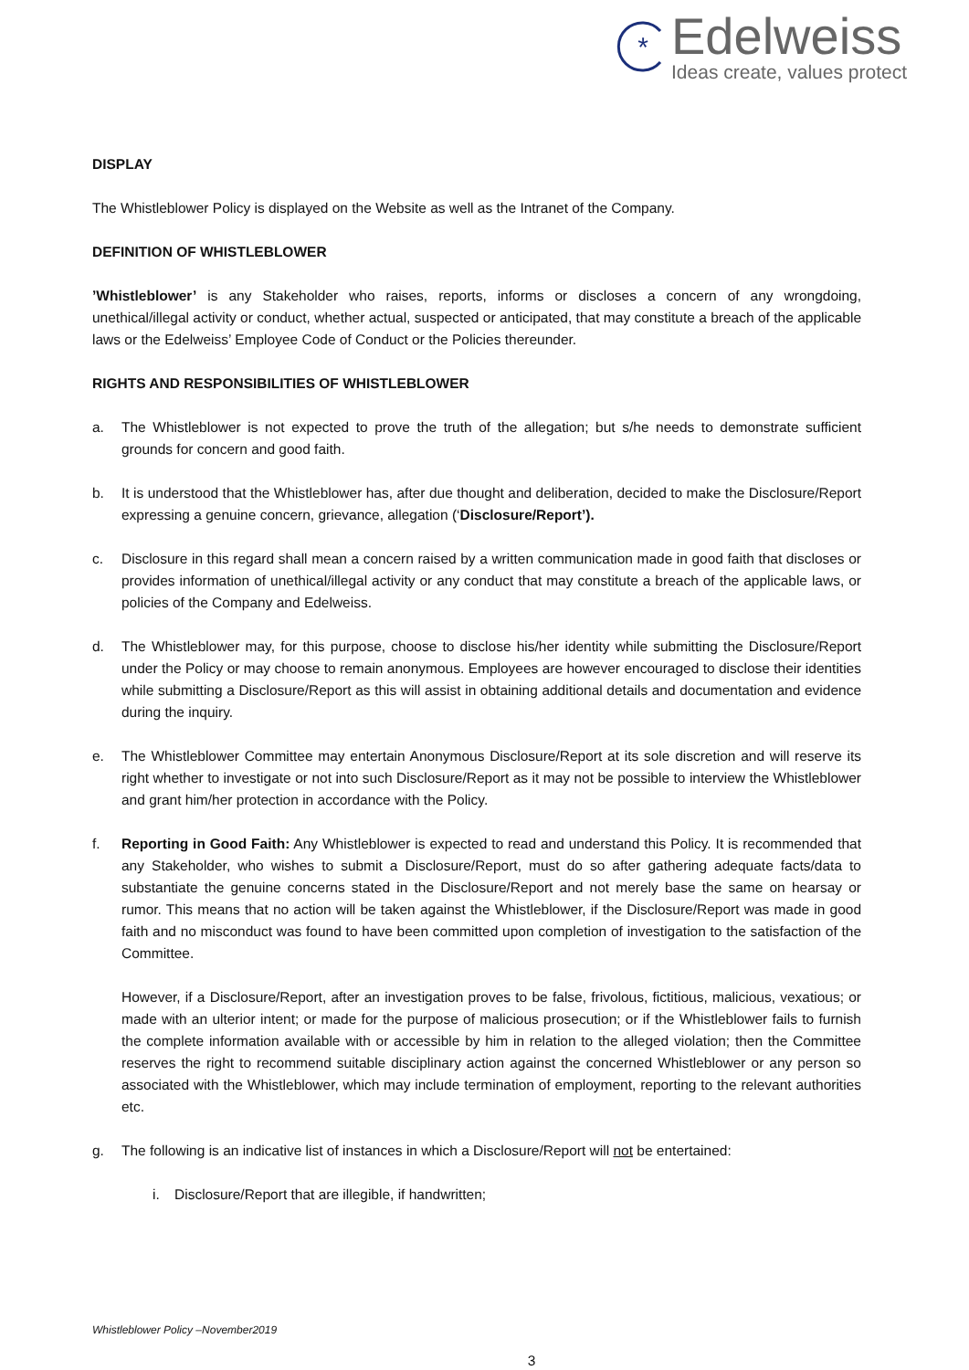*
Edelweiss
Ideas create, values protect
DISPLAY
The Whistleblower Policy is displayed on the Website as well as the Intranet of the Company.
DEFINITION OF WHISTLEBLOWER
’Whistleblower’ is any Stakeholder who raises, reports, informs or discloses a concern of any wrongdoing, unethical/illegal activity or conduct, whether actual, suspected or anticipated, that may constitute a breach of the applicable laws or the Edelweiss’ Employee Code of Conduct or the Policies thereunder.
RIGHTS AND RESPONSIBILITIES OF WHISTLEBLOWER
a. The Whistleblower is not expected to prove the truth of the allegation; but s/he needs to demonstrate sufficient grounds for concern and good faith.
b. It is understood that the Whistleblower has, after due thought and deliberation, decided to make the Disclosure/Report expressing a genuine concern, grievance, allegation (‘Disclosure/Report’).
c. Disclosure in this regard shall mean a concern raised by a written communication made in good faith that discloses or provides information of unethical/illegal activity or any conduct that may constitute a breach of the applicable laws, or policies of the Company and Edelweiss.
d. The Whistleblower may, for this purpose, choose to disclose his/her identity while submitting the Disclosure/Report under the Policy or may choose to remain anonymous. Employees are however encouraged to disclose their identities while submitting a Disclosure/Report as this will assist in obtaining additional details and documentation and evidence during the inquiry.
e. The Whistleblower Committee may entertain Anonymous Disclosure/Report at its sole discretion and will reserve its right whether to investigate or not into such Disclosure/Report as it may not be possible to interview the Whistleblower and grant him/her protection in accordance with the Policy.
f. Reporting in Good Faith: Any Whistleblower is expected to read and understand this Policy. It is recommended that any Stakeholder, who wishes to submit a Disclosure/Report, must do so after gathering adequate facts/data to substantiate the genuine concerns stated in the Disclosure/Report and not merely base the same on hearsay or rumor. This means that no action will be taken against the Whistleblower, if the Disclosure/Report was made in good faith and no misconduct was found to have been committed upon completion of investigation to the satisfaction of the Committee.
However, if a Disclosure/Report, after an investigation proves to be false, frivolous, fictitious, malicious, vexatious; or made with an ulterior intent; or made for the purpose of malicious prosecution; or if the Whistleblower fails to furnish the complete information available with or accessible by him in relation to the alleged violation; then the Committee reserves the right to recommend suitable disciplinary action against the concerned Whistleblower or any person so associated with the Whistleblower, which may include termination of employment, reporting to the relevant authorities etc.
g. The following is an indicative list of instances in which a Disclosure/Report will not be entertained:
i. Disclosure/Report that are illegible, if handwritten;
Whistleblower Policy –November2019
3